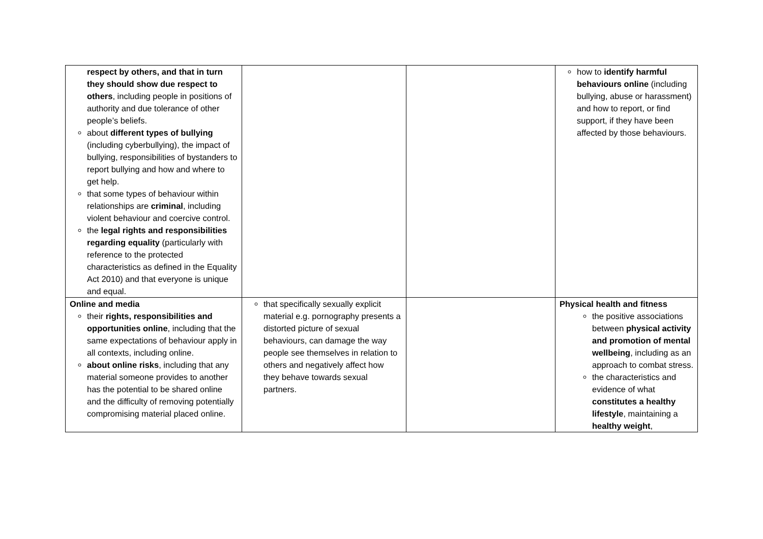| respect by others, and that in turn they should show due respect to others , including people in positions of authority and due tolerance of other people’s beliefs. about different types of bullying (including cyberbullying), the impact of bullying, responsibilities of bystanders to report bullying and how and where to get help. that some types of behaviour within relationships are criminal , including violent behaviour and coercive control. the legal rights and responsibilities regarding equality (particularly with reference to the protected characteristics as defined in the Equality Act 2010) and that everyone is unique and equal. | | | how to identify harmful behaviours online (including bullying, abuse or harassment) and how to report, or find support, if they have been affected by those behaviours. |
| Online and media their rights, responsibilities and opportunities online , including that the same expectations of behaviour apply in all contexts, including online. about online risks , including that any material someone provides to another has the potential to be shared online and the difficulty of removing potentially compromising material placed online. | that specifically sexually explicit material e.g. pornography presents a distorted picture of sexual behaviours, can damage the way people see themselves in relation to others and negatively affect how they behave towards sexual partners. | | Physical health and fitness the positive associations between physical activity and promotion of mental wellbeing , including as an approach to combat stress. the characteristics and evidence of what constitutes a healthy lifestyle , maintaining a healthy weight , |